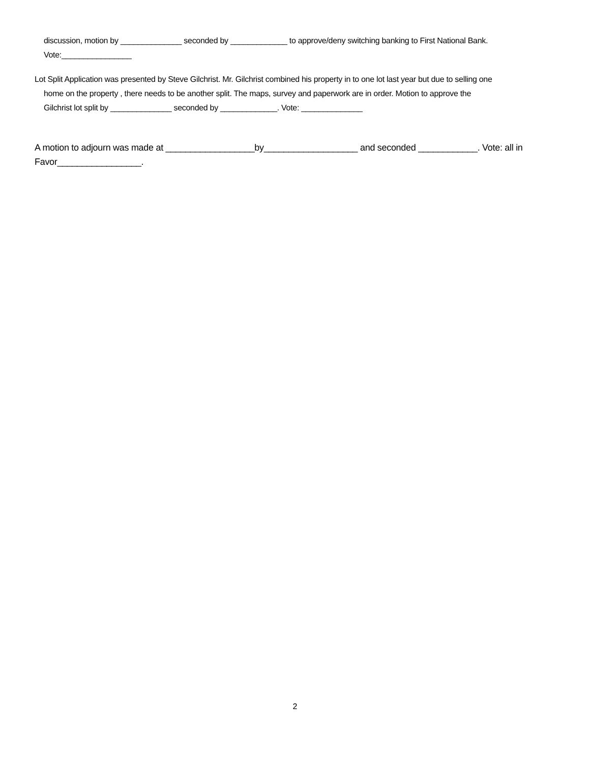discussion, motion by ______________ seconded by _____________ to approve/deny switching banking to First National Bank.
Vote:________________
Lot Split Application was presented by Steve Gilchrist. Mr. Gilchrist combined his property in to one lot last year but due to selling one
home on the property , there needs to be another split. The maps, survey and paperwork are in order. Motion to approve the
Gilchrist lot split by ______________ seconded by _____________. Vote: ______________
A motion to adjourn was made at __________________by___________________ and seconded ____________. Vote: all in Favor_________________.
2